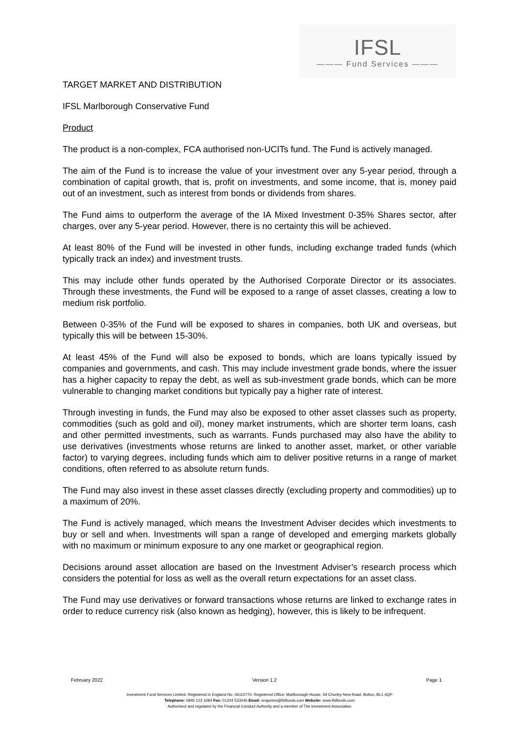IFSL
——— Fund Services ———
TARGET MARKET AND DISTRIBUTION
IFSL Marlborough Conservative Fund
Product
The product is a non-complex, FCA authorised non-UCITs fund. The Fund is actively managed.
The aim of the Fund is to increase the value of your investment over any 5-year period, through a combination of capital growth, that is, profit on investments, and some income, that is, money paid out of an investment, such as interest from bonds or dividends from shares.
The Fund aims to outperform the average of the IA Mixed Investment 0-35% Shares sector, after charges, over any 5-year period. However, there is no certainty this will be achieved.
At least 80% of the Fund will be invested in other funds, including exchange traded funds (which typically track an index) and investment trusts.
This may include other funds operated by the Authorised Corporate Director or its associates. Through these investments, the Fund will be exposed to a range of asset classes, creating a low to medium risk portfolio.
Between 0-35% of the Fund will be exposed to shares in companies, both UK and overseas, but typically this will be between 15-30%.
At least 45% of the Fund will also be exposed to bonds, which are loans typically issued by companies and governments, and cash. This may include investment grade bonds, where the issuer has a higher capacity to repay the debt, as well as sub-investment grade bonds, which can be more vulnerable to changing market conditions but typically pay a higher rate of interest.
Through investing in funds, the Fund may also be exposed to other asset classes such as property, commodities (such as gold and oil), money market instruments, which are shorter term loans, cash and other permitted investments, such as warrants. Funds purchased may also have the ability to use derivatives (investments whose returns are linked to another asset, market, or other variable factor) to varying degrees, including funds which aim to deliver positive returns in a range of market conditions, often referred to as absolute return funds.
The Fund may also invest in these asset classes directly (excluding property and commodities) up to a maximum of 20%.
The Fund is actively managed, which means the Investment Adviser decides which investments to buy or sell and when. Investments will span a range of developed and emerging markets globally with no maximum or minimum exposure to any one market or geographical region.
Decisions around asset allocation are based on the Investment Adviser’s research process which considers the potential for loss as well as the overall return expectations for an asset class.
The Fund may use derivatives or forward transactions whose returns are linked to exchange rates in order to reduce currency risk (also known as hedging), however, this is likely to be infrequent.
February 2022 Version 1.2 Page 1
Investment Fund Services Limited. Registered in England No. 06110770. Registered Office: Marlborough House, 59 Chorley New Road, Bolton, BL1 4QP
Telephone: 0845 123 1084 Fax: 01204 533045 Email: enquiries@ifslfunds.com Website: www.ifslfunds.com
Authorised and regulated by the Financial Conduct Authority and a member of The Investment Association